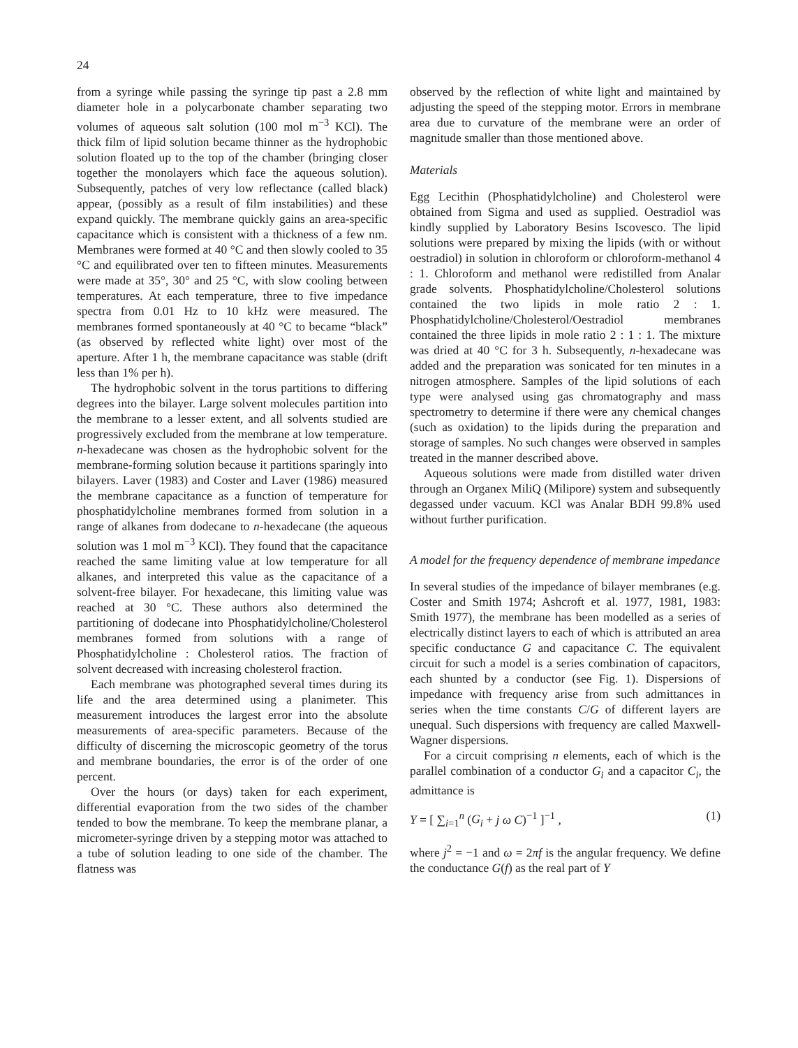24
from a syringe while passing the syringe tip past a 2.8 mm diameter hole in a polycarbonate chamber separating two volumes of aqueous salt solution (100 mol m<sup>−3</sup> KCl). The thick film of lipid solution became thinner as the hydrophobic solution floated up to the top of the chamber (bringing closer together the monolayers which face the aqueous solution). Subsequently, patches of very low reflectance (called black) appear, (possibly as a result of film instabilities) and these expand quickly. The membrane quickly gains an area-specific capacitance which is consistent with a thickness of a few nm. Membranes were formed at 40 °C and then slowly cooled to 35 °C and equilibrated over ten to fifteen minutes. Measurements were made at 35°, 30° and 25 °C, with slow cooling between temperatures. At each temperature, three to five impedance spectra from 0.01 Hz to 10 kHz were measured. The membranes formed spontaneously at 40 °C to became “black” (as observed by reflected white light) over most of the aperture. After 1 h, the membrane capacitance was stable (drift less than 1% per h).
The hydrophobic solvent in the torus partitions to differing degrees into the bilayer. Large solvent molecules partition into the membrane to a lesser extent, and all solvents studied are progressively excluded from the membrane at low temperature. n-hexadecane was chosen as the hydrophobic solvent for the membrane-forming solution because it partitions sparingly into bilayers. Laver (1983) and Coster and Laver (1986) measured the membrane capacitance as a function of temperature for phosphatidylcholine membranes formed from solution in a range of alkanes from dodecane to n-hexadecane (the aqueous solution was 1 mol m<sup>−3</sup> KCl). They found that the capacitance reached the same limiting value at low temperature for all alkanes, and interpreted this value as the capacitance of a solvent-free bilayer. For hexadecane, this limiting value was reached at 30 °C. These authors also determined the partitioning of dodecane into Phosphatidylcholine/Cholesterol membranes formed from solutions with a range of Phosphatidylcholine : Cholesterol ratios. The fraction of solvent decreased with increasing cholesterol fraction.
Each membrane was photographed several times during its life and the area determined using a planimeter. This measurement introduces the largest error into the absolute measurements of area-specific parameters. Because of the difficulty of discerning the microscopic geometry of the torus and membrane boundaries, the error is of the order of one percent.
Over the hours (or days) taken for each experiment, differential evaporation from the two sides of the chamber tended to bow the membrane. To keep the membrane planar, a micrometer-syringe driven by a stepping motor was attached to a tube of solution leading to one side of the chamber. The flatness was
observed by the reflection of white light and maintained by adjusting the speed of the stepping motor. Errors in membrane area due to curvature of the membrane were an order of magnitude smaller than those mentioned above.
Materials
Egg Lecithin (Phosphatidylcholine) and Cholesterol were obtained from Sigma and used as supplied. Oestradiol was kindly supplied by Laboratory Besins Iscovesco. The lipid solutions were prepared by mixing the lipids (with or without oestradiol) in solution in chloroform or chloroform-methanol 4 : 1. Chloroform and methanol were redistilled from Analar grade solvents. Phosphatidylcholine/Cholesterol solutions contained the two lipids in mole ratio 2 : 1. Phosphatidylcholine/Cholesterol/Oestradiol membranes contained the three lipids in mole ratio 2 : 1 : 1. The mixture was dried at 40 °C for 3 h. Subsequently, n-hexadecane was added and the preparation was sonicated for ten minutes in a nitrogen atmosphere. Samples of the lipid solutions of each type were analysed using gas chromatography and mass spectrometry to determine if there were any chemical changes (such as oxidation) to the lipids during the preparation and storage of samples. No such changes were observed in samples treated in the manner described above.
Aqueous solutions were made from distilled water driven through an Organex MiliQ (Milipore) system and subsequently degassed under vacuum. KCl was Analar BDH 99.8% used without further purification.
A model for the frequency dependence of membrane impedance
In several studies of the impedance of bilayer membranes (e.g. Coster and Smith 1974; Ashcroft et al. 1977, 1981, 1983: Smith 1977), the membrane has been modelled as a series of electrically distinct layers to each of which is attributed an area specific conductance G and capacitance C. The equivalent circuit for such a model is a series combination of capacitors, each shunted by a conductor (see Fig. 1). Dispersions of impedance with frequency arise from such admittances in series when the time constants C/G of different layers are unequal. Such dispersions with frequency are called Maxwell-Wagner dispersions.
For a circuit comprising n elements, each of which is the parallel combination of a conductor G<sub>i</sub> and a capacitor C<sub>i</sub>, the admittance is
Y = [ ∑<sub>i=1</sub><sup>n</sup> (G<sub>i</sub> + j ω C)<sup>−1</sup> ]<sup>−1</sup> , (1)
where j<sup>2</sup> = −1 and ω = 2πf is the angular frequency. We define the conductance G(f) as the real part of Y